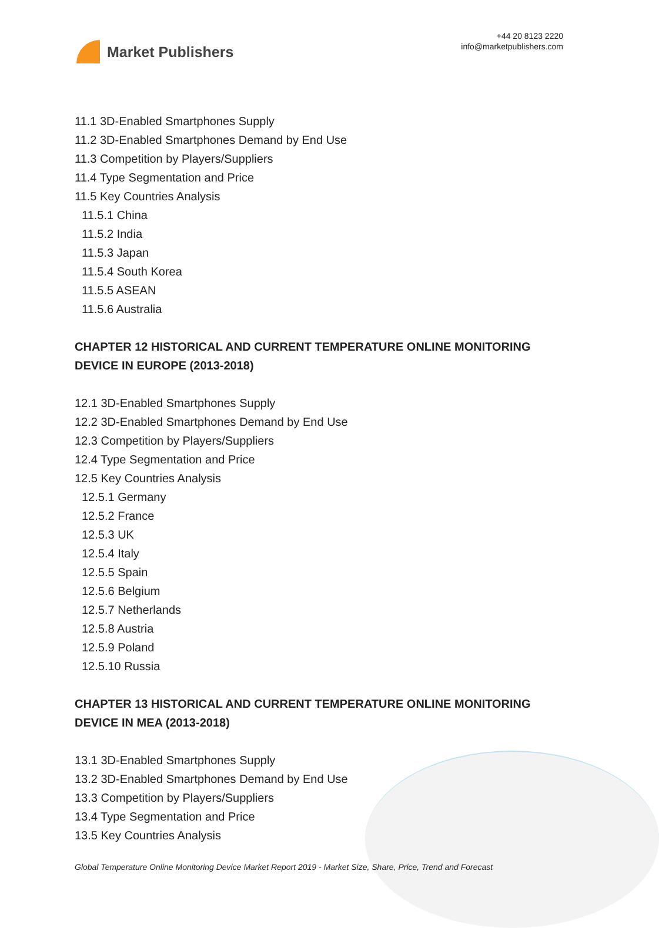Market Publishers
+44 20 8123 2220
info@marketpublishers.com
11.1 3D-Enabled Smartphones Supply
11.2 3D-Enabled Smartphones Demand by End Use
11.3 Competition by Players/Suppliers
11.4 Type Segmentation and Price
11.5 Key Countries Analysis
11.5.1 China
11.5.2 India
11.5.3 Japan
11.5.4 South Korea
11.5.5 ASEAN
11.5.6 Australia
CHAPTER 12 HISTORICAL AND CURRENT TEMPERATURE ONLINE MONITORING DEVICE IN EUROPE (2013-2018)
12.1 3D-Enabled Smartphones Supply
12.2 3D-Enabled Smartphones Demand by End Use
12.3 Competition by Players/Suppliers
12.4 Type Segmentation and Price
12.5 Key Countries Analysis
12.5.1 Germany
12.5.2 France
12.5.3 UK
12.5.4 Italy
12.5.5 Spain
12.5.6 Belgium
12.5.7 Netherlands
12.5.8 Austria
12.5.9 Poland
12.5.10 Russia
CHAPTER 13 HISTORICAL AND CURRENT TEMPERATURE ONLINE MONITORING DEVICE IN MEA (2013-2018)
13.1 3D-Enabled Smartphones Supply
13.2 3D-Enabled Smartphones Demand by End Use
13.3 Competition by Players/Suppliers
13.4 Type Segmentation and Price
13.5 Key Countries Analysis
Global Temperature Online Monitoring Device Market Report 2019 - Market Size, Share, Price, Trend and Forecast